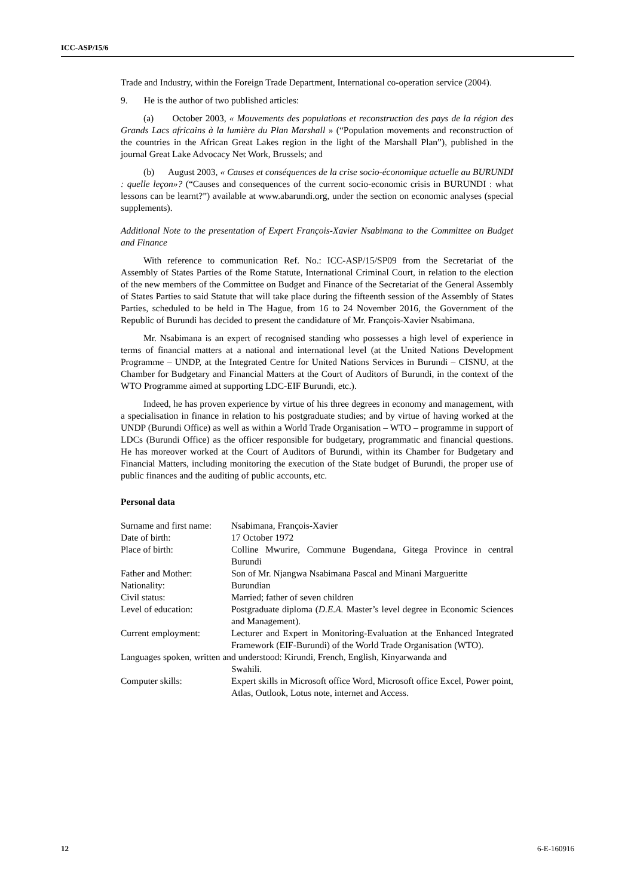ICC-ASP/15/6
Trade and Industry, within the Foreign Trade Department, International co-operation service (2004).
9. He is the author of two published articles:
(a) October 2003, « Mouvements des populations et reconstruction des pays de la région des Grands Lacs africains à la lumière du Plan Marshall » (“Population movements and reconstruction of the countries in the African Great Lakes region in the light of the Marshall Plan”), published in the journal Great Lake Advocacy Net Work, Brussels; and
(b) August 2003, « Causes et conséquences de la crise socio-économique actuelle au BURUNDI : quelle leçon»? (“Causes and consequences of the current socio-economic crisis in BURUNDI : what lessons can be learnt?”) available at www.abarundi.org, under the section on economic analyses (special supplements).
Additional Note to the presentation of Expert François-Xavier Nsabimana to the Committee on Budget and Finance
With reference to communication Ref. No.: ICC-ASP/15/SP09 from the Secretariat of the Assembly of States Parties of the Rome Statute, International Criminal Court, in relation to the election of the new members of the Committee on Budget and Finance of the Secretariat of the General Assembly of States Parties to said Statute that will take place during the fifteenth session of the Assembly of States Parties, scheduled to be held in The Hague, from 16 to 24 November 2016, the Government of the Republic of Burundi has decided to present the candidature of Mr. François-Xavier Nsabimana.
Mr. Nsabimana is an expert of recognised standing who possesses a high level of experience in terms of financial matters at a national and international level (at the United Nations Development Programme – UNDP, at the Integrated Centre for United Nations Services in Burundi – CISNU, at the Chamber for Budgetary and Financial Matters at the Court of Auditors of Burundi, in the context of the WTO Programme aimed at supporting LDC-EIF Burundi, etc.).
Indeed, he has proven experience by virtue of his three degrees in economy and management, with a specialisation in finance in relation to his postgraduate studies; and by virtue of having worked at the UNDP (Burundi Office) as well as within a World Trade Organisation – WTO – programme in support of LDCs (Burundi Office) as the officer responsible for budgetary, programmatic and financial questions. He has moreover worked at the Court of Auditors of Burundi, within its Chamber for Budgetary and Financial Matters, including monitoring the execution of the State budget of Burundi, the proper use of public finances and the auditing of public accounts, etc.
Personal data
| Surname and first name: | Nsabimana, François-Xavier |
| Date of birth: | 17 October 1972 |
| Place of birth: | Colline Mwurire, Commune Bugendana, Gitega Province in central Burundi |
| Father and Mother: | Son of Mr. Njangwa Nsabimana Pascal and Minani Margueritte |
| Nationality: | Burundian |
| Civil status: | Married; father of seven children |
| Level of education: | Postgraduate diploma ( D.E.A. Master’s level degree in Economic Sciences and Management). |
| Current employment: | Lecturer and Expert in Monitoring-Evaluation at the Enhanced Integrated Framework (EIF-Burundi) of the World Trade Organisation (WTO). |
| Languages spoken, written and understood: Kirundi, French, English, Kinyarwanda and Swahili. | |
| Computer skills: | Expert skills in Microsoft office Word, Microsoft office Excel, Power point, Atlas, Outlook, Lotus note, internet and Access. |
12 6-E-160916